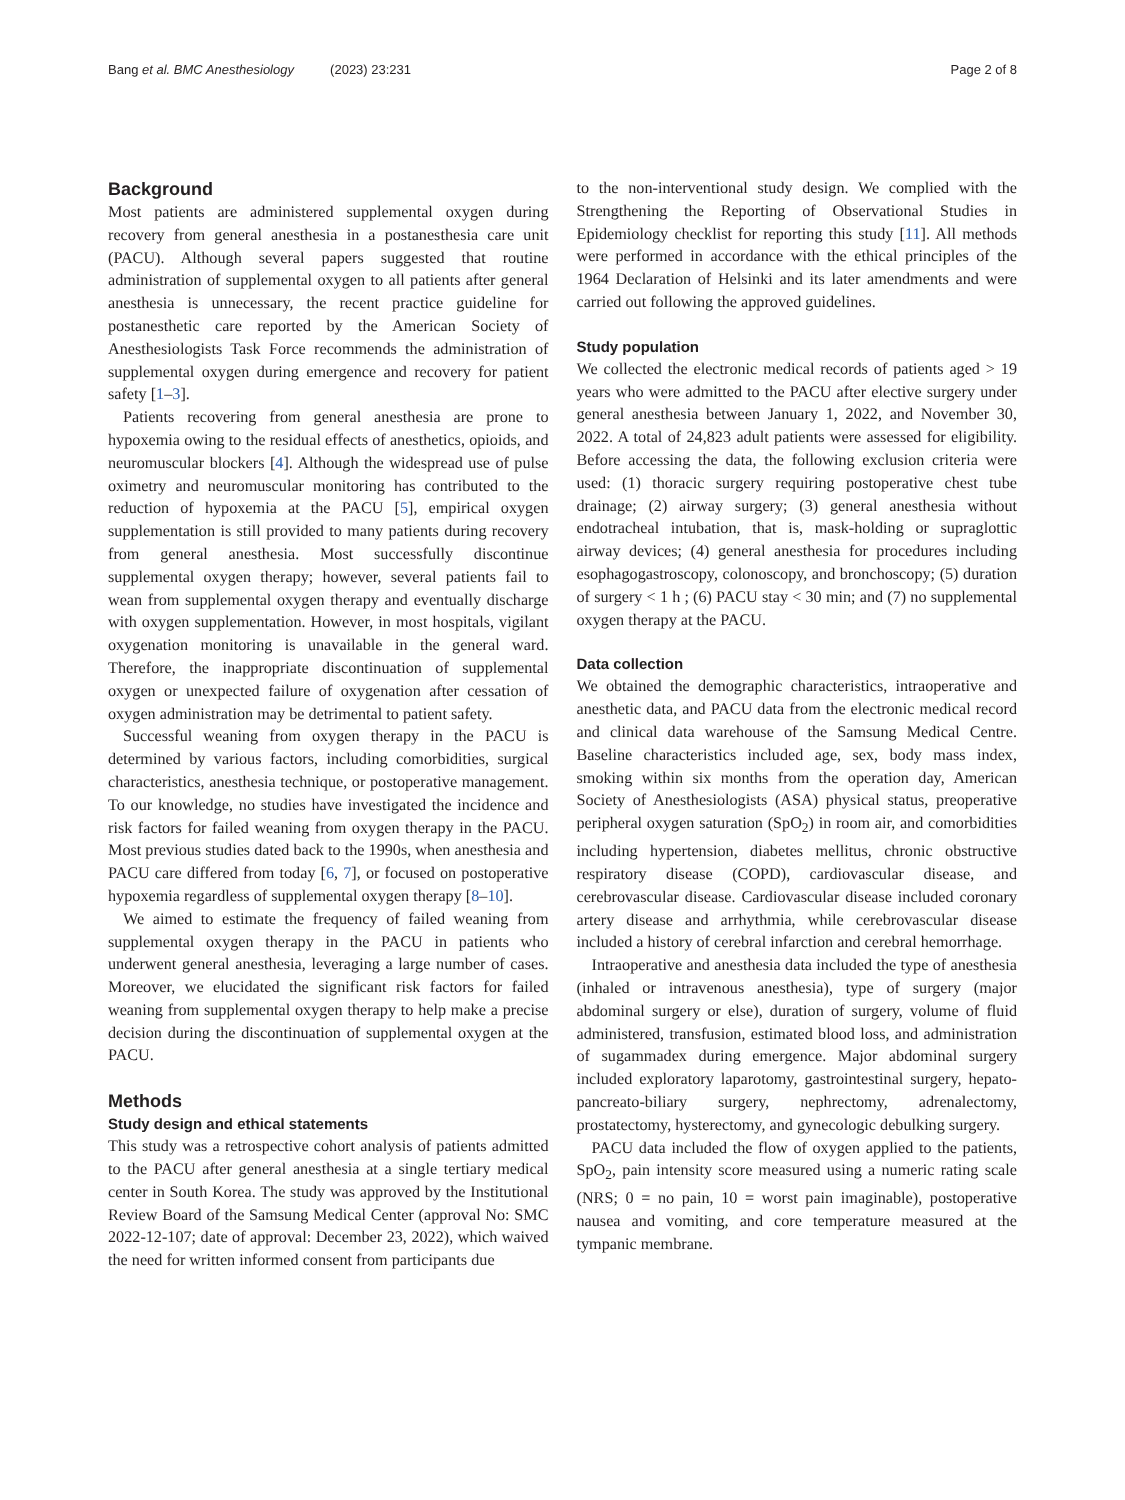Bang et al. BMC Anesthesiology (2023) 23:231 Page 2 of 8
Background
Most patients are administered supplemental oxygen during recovery from general anesthesia in a postanesthesia care unit (PACU). Although several papers suggested that routine administration of supplemental oxygen to all patients after general anesthesia is unnecessary, the recent practice guideline for postanesthetic care reported by the American Society of Anesthesiologists Task Force recommends the administration of supplemental oxygen during emergence and recovery for patient safety [1–3].
Patients recovering from general anesthesia are prone to hypoxemia owing to the residual effects of anesthetics, opioids, and neuromuscular blockers [4]. Although the widespread use of pulse oximetry and neuromuscular monitoring has contributed to the reduction of hypoxemia at the PACU [5], empirical oxygen supplementation is still provided to many patients during recovery from general anesthesia. Most successfully discontinue supplemental oxygen therapy; however, several patients fail to wean from supplemental oxygen therapy and eventually discharge with oxygen supplementation. However, in most hospitals, vigilant oxygenation monitoring is unavailable in the general ward. Therefore, the inappropriate discontinuation of supplemental oxygen or unexpected failure of oxygenation after cessation of oxygen administration may be detrimental to patient safety.
Successful weaning from oxygen therapy in the PACU is determined by various factors, including comorbidities, surgical characteristics, anesthesia technique, or postoperative management. To our knowledge, no studies have investigated the incidence and risk factors for failed weaning from oxygen therapy in the PACU. Most previous studies dated back to the 1990s, when anesthesia and PACU care differed from today [6, 7], or focused on postoperative hypoxemia regardless of supplemental oxygen therapy [8–10].
We aimed to estimate the frequency of failed weaning from supplemental oxygen therapy in the PACU in patients who underwent general anesthesia, leveraging a large number of cases. Moreover, we elucidated the significant risk factors for failed weaning from supplemental oxygen therapy to help make a precise decision during the discontinuation of supplemental oxygen at the PACU.
Methods
Study design and ethical statements
This study was a retrospective cohort analysis of patients admitted to the PACU after general anesthesia at a single tertiary medical center in South Korea. The study was approved by the Institutional Review Board of the Samsung Medical Center (approval No: SMC 2022-12-107; date of approval: December 23, 2022), which waived the need for written informed consent from participants due
to the non-interventional study design. We complied with the Strengthening the Reporting of Observational Studies in Epidemiology checklist for reporting this study [11]. All methods were performed in accordance with the ethical principles of the 1964 Declaration of Helsinki and its later amendments and were carried out following the approved guidelines.
Study population
We collected the electronic medical records of patients aged > 19 years who were admitted to the PACU after elective surgery under general anesthesia between January 1, 2022, and November 30, 2022. A total of 24,823 adult patients were assessed for eligibility. Before accessing the data, the following exclusion criteria were used: (1) thoracic surgery requiring postoperative chest tube drainage; (2) airway surgery; (3) general anesthesia without endotracheal intubation, that is, mask-holding or supraglottic airway devices; (4) general anesthesia for procedures including esophagogastroscopy, colonoscopy, and bronchoscopy; (5) duration of surgery < 1 h ; (6) PACU stay < 30 min; and (7) no supplemental oxygen therapy at the PACU.
Data collection
We obtained the demographic characteristics, intraoperative and anesthetic data, and PACU data from the electronic medical record and clinical data warehouse of the Samsung Medical Centre. Baseline characteristics included age, sex, body mass index, smoking within six months from the operation day, American Society of Anesthesiologists (ASA) physical status, preoperative peripheral oxygen saturation (SpO<sub>2</sub>) in room air, and comorbidities including hypertension, diabetes mellitus, chronic obstructive respiratory disease (COPD), cardiovascular disease, and cerebrovascular disease. Cardiovascular disease included coronary artery disease and arrhythmia, while cerebrovascular disease included a history of cerebral infarction and cerebral hemorrhage.
Intraoperative and anesthesia data included the type of anesthesia (inhaled or intravenous anesthesia), type of surgery (major abdominal surgery or else), duration of surgery, volume of fluid administered, transfusion, estimated blood loss, and administration of sugammadex during emergence. Major abdominal surgery included exploratory laparotomy, gastrointestinal surgery, hepato-pancreato-biliary surgery, nephrectomy, adrenalectomy, prostatectomy, hysterectomy, and gynecologic debulking surgery.
PACU data included the flow of oxygen applied to the patients, SpO<sub>2</sub>, pain intensity score measured using a numeric rating scale (NRS; 0 = no pain, 10 = worst pain imaginable), postoperative nausea and vomiting, and core temperature measured at the tympanic membrane.